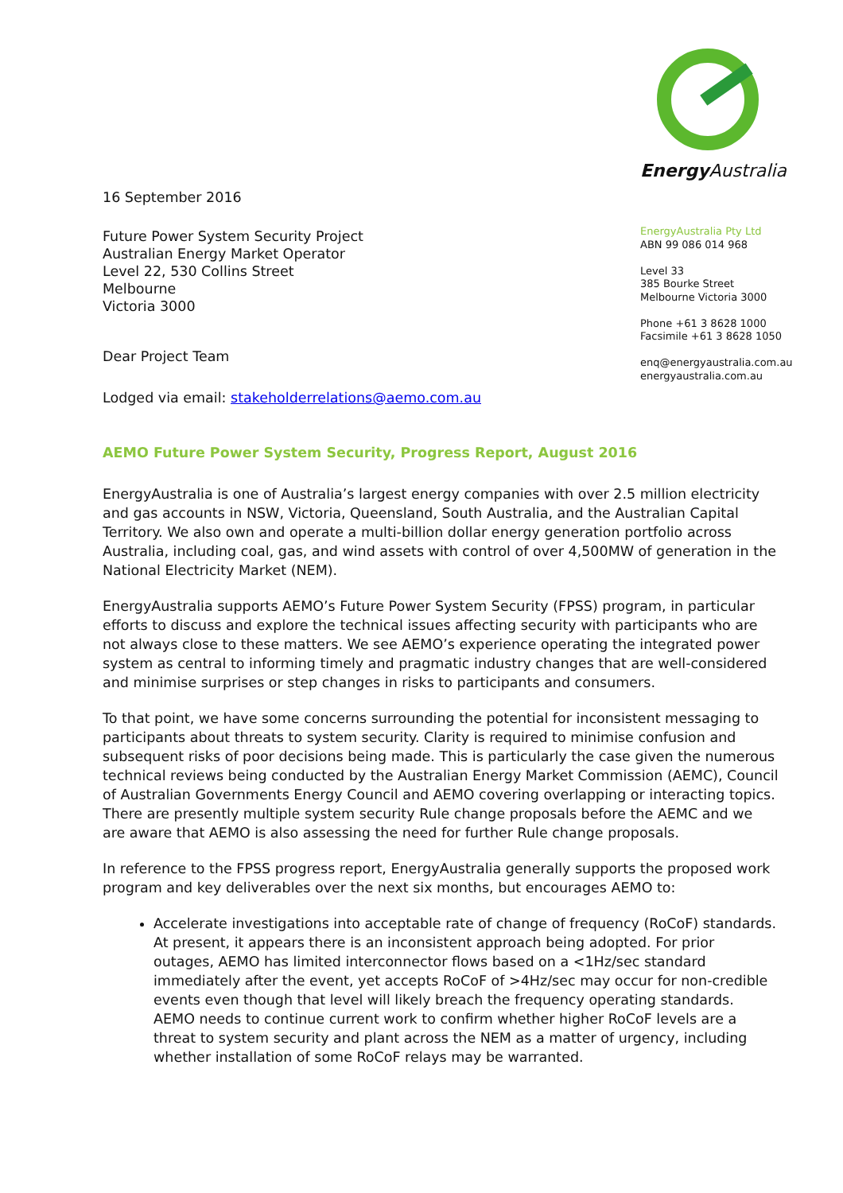Energy Australia
EnergyAustralia Pty Ltd
ABN 99 086 014 968
Level 33
385 Bourke Street
Melbourne Victoria 3000
Phone +61 3 8628 1000
Facsimile +61 3 8628 1050
enq@energyaustralia.com.au
energyaustralia.com.au
16 September 2016
Future Power System Security Project
Australian Energy Market Operator
Level 22, 530 Collins Street
Melbourne
Victoria 3000
Dear Project Team
Lodged via email: stakeholderrelations@aemo.com.au
AEMO Future Power System Security, Progress Report, August 2016
EnergyAustralia is one of Australia’s largest energy companies with over 2.5 million electricity and gas accounts in NSW, Victoria, Queensland, South Australia, and the Australian Capital Territory. We also own and operate a multi-billion dollar energy generation portfolio across Australia, including coal, gas, and wind assets with control of over 4,500MW of generation in the National Electricity Market (NEM).
EnergyAustralia supports AEMO’s Future Power System Security (FPSS) program, in particular efforts to discuss and explore the technical issues affecting security with participants who are not always close to these matters. We see AEMO’s experience operating the integrated power system as central to informing timely and pragmatic industry changes that are well-considered and minimise surprises or step changes in risks to participants and consumers.
To that point, we have some concerns surrounding the potential for inconsistent messaging to participants about threats to system security. Clarity is required to minimise confusion and subsequent risks of poor decisions being made. This is particularly the case given the numerous technical reviews being conducted by the Australian Energy Market Commission (AEMC), Council of Australian Governments Energy Council and AEMO covering overlapping or interacting topics. There are presently multiple system security Rule change proposals before the AEMC and we are aware that AEMO is also assessing the need for further Rule change proposals.
In reference to the FPSS progress report, EnergyAustralia generally supports the proposed work program and key deliverables over the next six months, but encourages AEMO to:
Accelerate investigations into acceptable rate of change of frequency (RoCoF) standards. At present, it appears there is an inconsistent approach being adopted. For prior outages, AEMO has limited interconnector flows based on a <1Hz/sec standard immediately after the event, yet accepts RoCoF of >4Hz/sec may occur for non-credible events even though that level will likely breach the frequency operating standards. AEMO needs to continue current work to confirm whether higher RoCoF levels are a threat to system security and plant across the NEM as a matter of urgency, including whether installation of some RoCoF relays may be warranted.